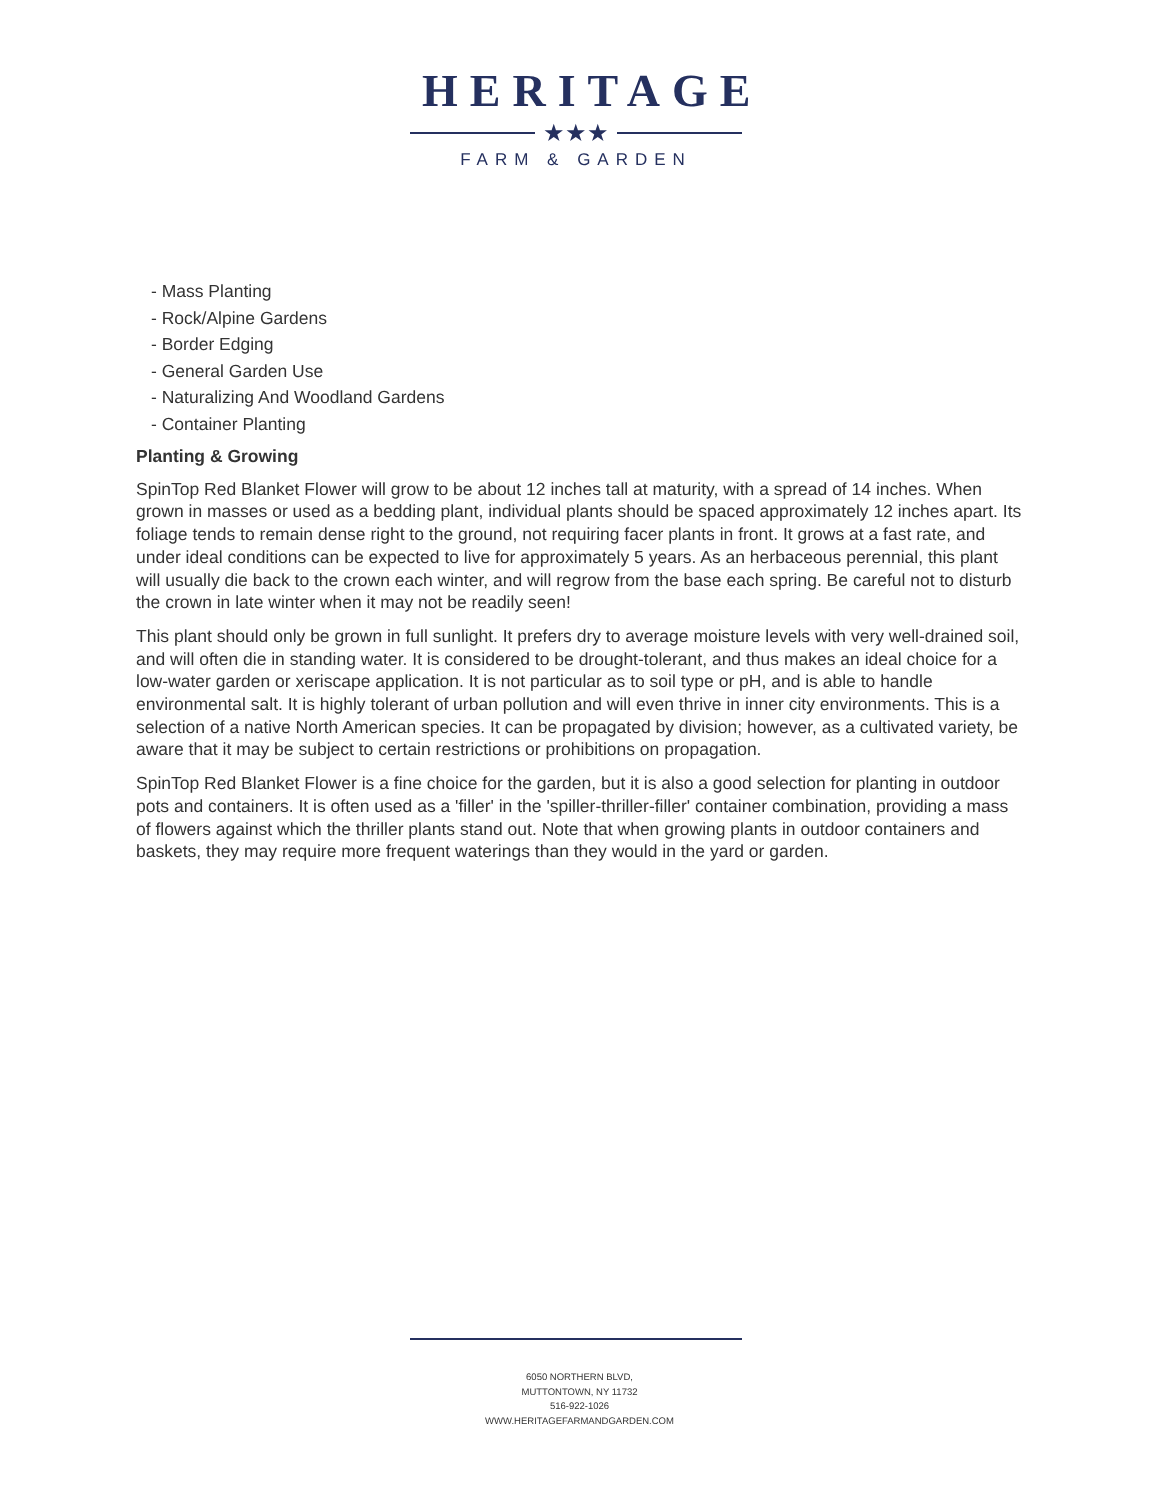HERITAGE
★★★
FARM & GARDEN
- Mass Planting
- Rock/Alpine Gardens
- Border Edging
- General Garden Use
- Naturalizing And Woodland Gardens
- Container Planting
Planting & Growing
SpinTop Red Blanket Flower will grow to be about 12 inches tall at maturity, with a spread of 14 inches. When grown in masses or used as a bedding plant, individual plants should be spaced approximately 12 inches apart. Its foliage tends to remain dense right to the ground, not requiring facer plants in front. It grows at a fast rate, and under ideal conditions can be expected to live for approximately 5 years. As an herbaceous perennial, this plant will usually die back to the crown each winter, and will regrow from the base each spring. Be careful not to disturb the crown in late winter when it may not be readily seen!
This plant should only be grown in full sunlight. It prefers dry to average moisture levels with very well-drained soil, and will often die in standing water. It is considered to be drought-tolerant, and thus makes an ideal choice for a low-water garden or xeriscape application. It is not particular as to soil type or pH, and is able to handle environmental salt. It is highly tolerant of urban pollution and will even thrive in inner city environments. This is a selection of a native North American species. It can be propagated by division; however, as a cultivated variety, be aware that it may be subject to certain restrictions or prohibitions on propagation.
SpinTop Red Blanket Flower is a fine choice for the garden, but it is also a good selection for planting in outdoor pots and containers. It is often used as a 'filler' in the 'spiller-thriller-filler' container combination, providing a mass of flowers against which the thriller plants stand out. Note that when growing plants in outdoor containers and baskets, they may require more frequent waterings than they would in the yard or garden.
6050 NORTHERN BLVD,
MUTTONTOWN, NY 11732
516-922-1026
WWW.HERITAGEFARMANDGARDEN.COM